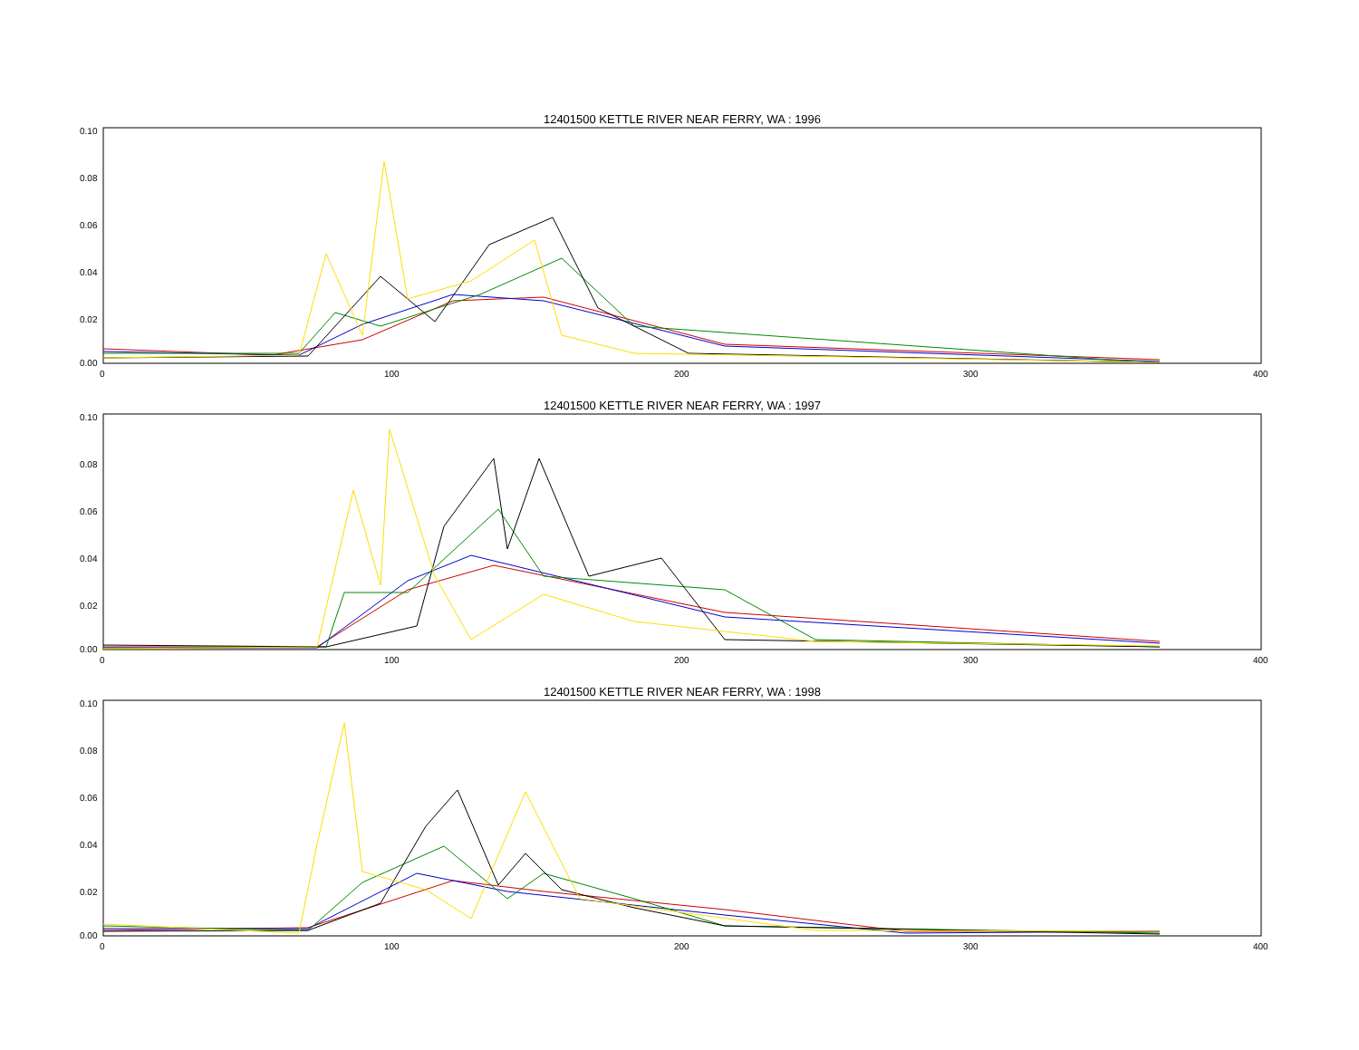12401500 KETTLE RIVER NEAR FERRY, WA : 1996
0.10
0.08
0.06
0.04
0.02
0.00
0
100
200
300
400
12401500 KETTLE RIVER NEAR FERRY, WA : 1997
0.10
0.08
0.06
0.04
0.02
0.00
0
100
200
300
400
12401500 KETTLE RIVER NEAR FERRY, WA : 1998
0.10
0.08
0.06
0.04
0.02
0.00
0
100
200
300
400